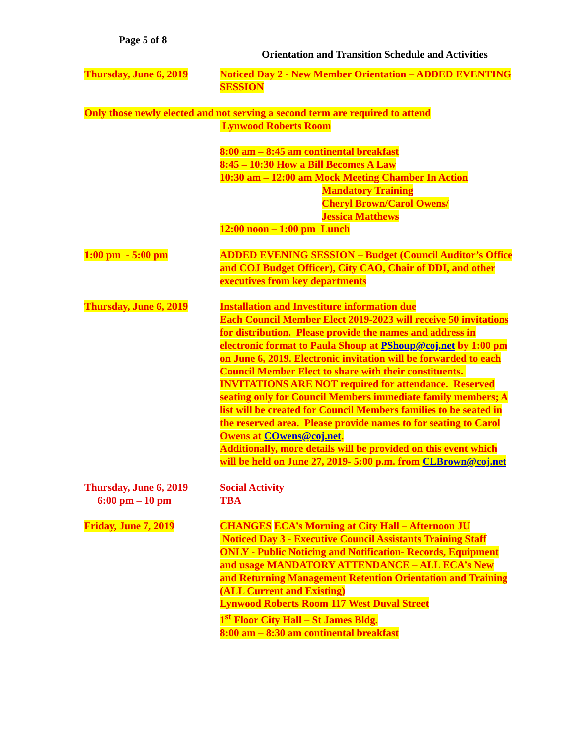Page 5 of 8
Orientation and Transition Schedule and Activities
Thursday, June 6, 2019
Noticed Day 2 - New Member Orientation – ADDED EVENTING SESSION
Only those newly elected and not serving a second term are required to attend
Lynwood Roberts Room
8:00 am – 8:45 am continental breakfast
8:45 – 10:30 How a Bill Becomes A Law
10:30 am – 12:00 am Mock Meeting Chamber In Action
Mandatory Training
Cheryl Brown/Carol Owens/
Jessica Matthews
12:00 noon – 1:00 pm Lunch
1:00 pm - 5:00 pm ADDED EVENING SESSION – Budget (Council Auditor’s Office and COJ Budget Officer), City CAO, Chair of DDI, and other executives from key departments
Thursday, June 6, 2019
Installation and Investiture information due
Each Council Member Elect 2019-2023 will receive 50 invitations for distribution. Please provide the names and address in electronic format to Paula Shoup at PShoup@coj.net by 1:00 pm on June 6, 2019. Electronic invitation will be forwarded to each Council Member Elect to share with their constituents. INVITATIONS ARE NOT required for attendance. Reserved seating only for Council Members immediate family members; A list will be created for Council Members families to be seated in the reserved area. Please provide names to for seating to Carol Owens at COwens@coj.net.
Additionally, more details will be provided on this event which will be held on June 27, 2019- 5:00 p.m. from CLBrown@coj.net
Thursday, June 6, 2019
6:00 pm – 10 pm
Social Activity
TBA
Friday, June 7, 2019 CHANGES ECA’s Morning at City Hall – Afternoon JU
Noticed Day 3 - Executive Council Assistants Training Staff ONLY - Public Noticing and Notification- Records, Equipment and usage MANDATORY ATTENDANCE – ALL ECA’s New and Returning Management Retention Orientation and Training (ALL Current and Existing)
Lynwood Roberts Room 117 West Duval Street
1<sup>st</sup> Floor City Hall – St James Bldg.
8:00 am – 8:30 am continental breakfast